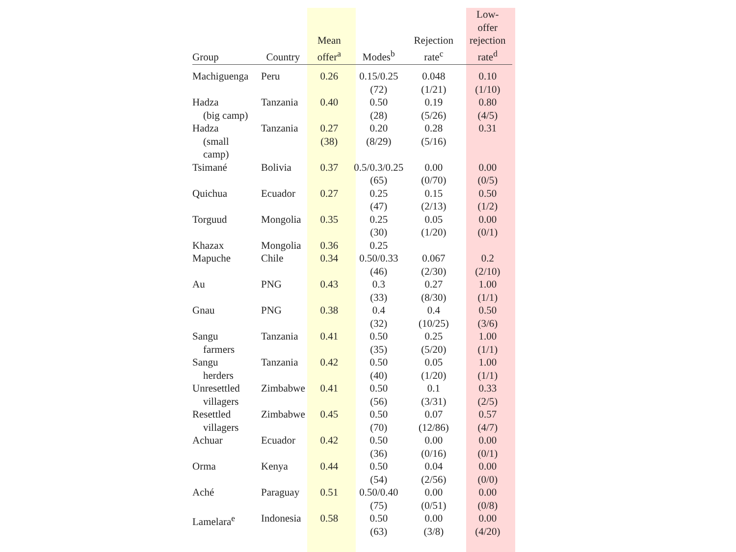| Group | Country | Mean offer<sup>a</sup> | Modes<sup>b</sup> | Rejection rate<sup>c</sup> | Low- offer rejection rate<sup>d</sup> |
| --- | --- | --- | --- | --- | --- |
| Machiguenga | Peru | 0.26 | 0.15/0.25 (72) | 0.048 (1/21) | 0.10 (1/10) |
| Hadza (big camp) | Tanzania | 0.40 | 0.50 (28) | 0.19 (5/26) | 0.80 (4/5) |
| Hadza (small camp) | Tanzania | 0.27 (38) | 0.20 (8/29) | 0.28 (5/16) | 0.31 |
| Tsimané | Bolivia | 0.37 | 0.5/0.3/0.25 (65) | 0.00 (0/70) | 0.00 (0/5) |
| Quichua | Ecuador | 0.27 | 0.25 (47) | 0.15 (2/13) | 0.50 (1/2) |
| Torguud | Mongolia | 0.35 | 0.25 (30) | 0.05 (1/20) | 0.00 (0/1) |
| Khazax | Mongolia | 0.36 | 0.25 | | |
| Mapuche | Chile | 0.34 | 0.50/0.33 (46) | 0.067 (2/30) | 0.2 (2/10) |
| Au | PNG | 0.43 | 0.3 (33) | 0.27 (8/30) | 1.00 (1/1) |
| Gnau | PNG | 0.38 | 0.4 (32) | 0.4 (10/25) | 0.50 (3/6) |
| Sangu farmers | Tanzania | 0.41 | 0.50 (35) | 0.25 (5/20) | 1.00 (1/1) |
| Sangu herders | Tanzania | 0.42 | 0.50 (40) | 0.05 (1/20) | 1.00 (1/1) |
| Unresettled villagers | Zimbabwe | 0.41 | 0.50 (56) | 0.1 (3/31) | 0.33 (2/5) |
| Resettled villagers | Zimbabwe | 0.45 | 0.50 (70) | 0.07 (12/86) | 0.57 (4/7) |
| Achuar | Ecuador | 0.42 | 0.50 (36) | 0.00 (0/16) | 0.00 (0/1) |
| Orma | Kenya | 0.44 | 0.50 (54) | 0.04 (2/56) | 0.00 (0/0) |
| Aché | Paraguay | 0.51 | 0.50/0.40 (75) | 0.00 (0/51) | 0.00 (0/8) |
| Lamelara<sup>e</sup> | Indonesia | 0.58 | 0.50 (63) | 0.00 (3/8) | 0.00 (4/20) |